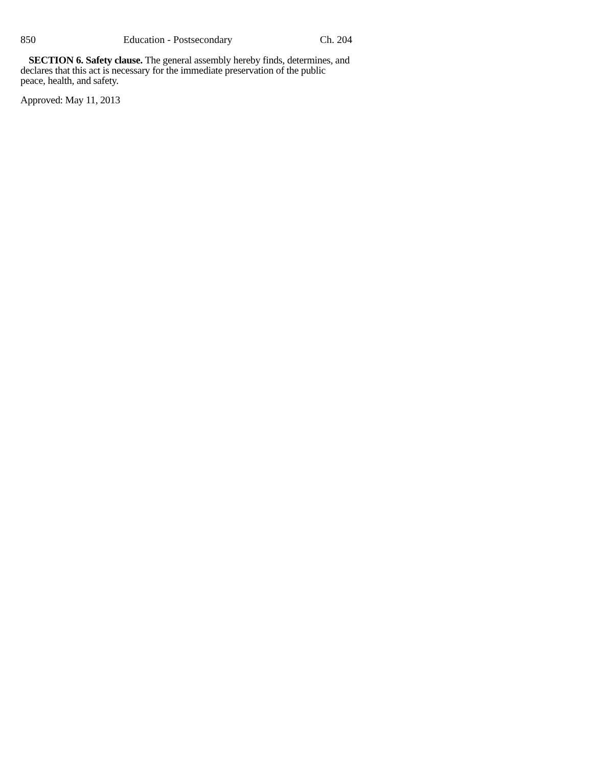850 Education - Postsecondary Ch. 204
SECTION 6. Safety clause. The general assembly hereby finds, determines, and declares that this act is necessary for the immediate preservation of the public peace, health, and safety.
Approved: May 11, 2013